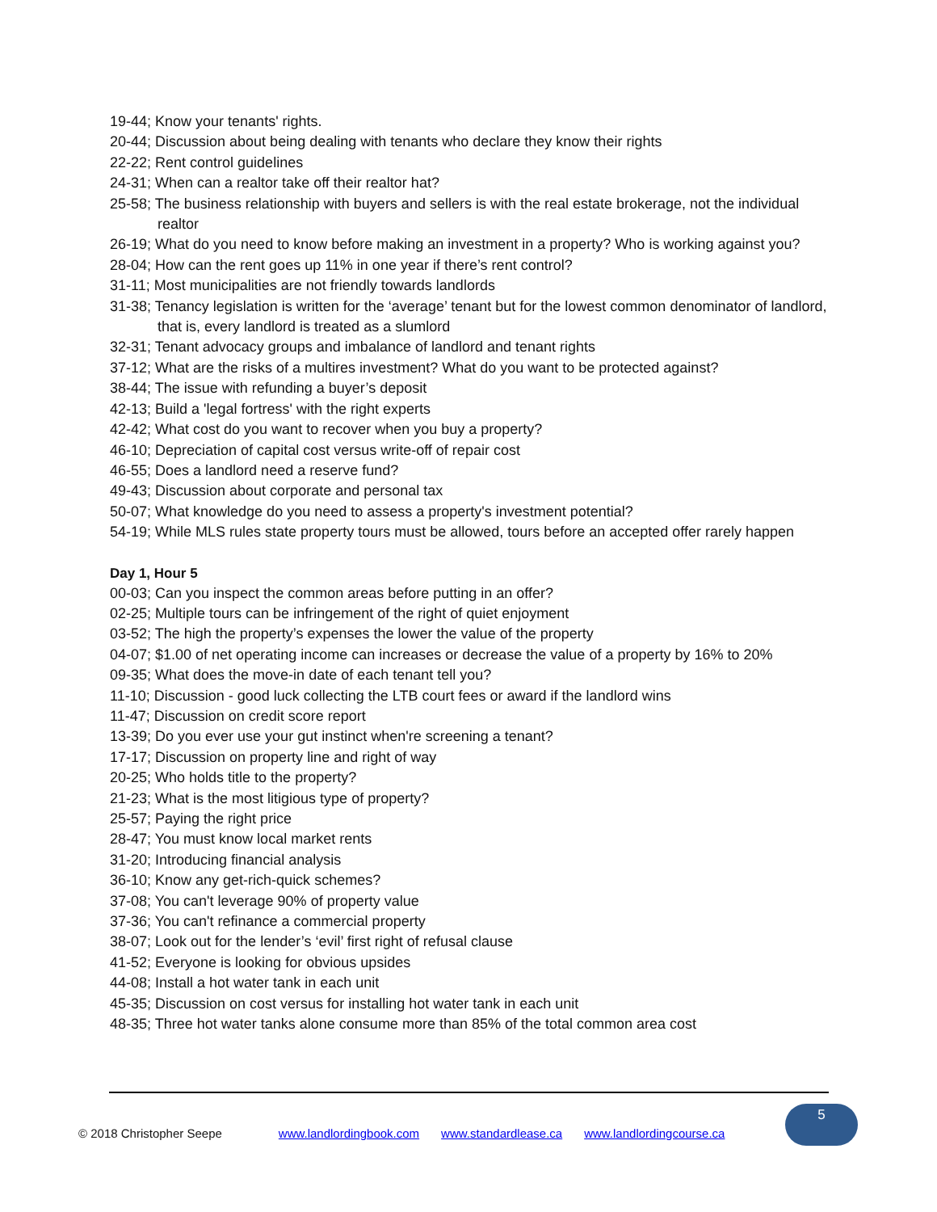19-44; Know your tenants' rights.
20-44; Discussion about being dealing with tenants who declare they know their rights
22-22; Rent control guidelines
24-31; When can a realtor take off their realtor hat?
25-58; The business relationship with buyers and sellers is with the real estate brokerage, not the individual realtor
26-19; What do you need to know before making an investment in a property? Who is working against you?
28-04; How can the rent goes up 11% in one year if there’s rent control?
31-11; Most municipalities are not friendly towards landlords
31-38; Tenancy legislation is written for the ‘average’ tenant but for the lowest common denominator of landlord, that is, every landlord is treated as a slumlord
32-31; Tenant advocacy groups and imbalance of landlord and tenant rights
37-12; What are the risks of a multires investment? What do you want to be protected against?
38-44; The issue with refunding a buyer’s deposit
42-13; Build a 'legal fortress' with the right experts
42-42; What cost do you want to recover when you buy a property?
46-10; Depreciation of capital cost versus write-off of repair cost
46-55; Does a landlord need a reserve fund?
49-43; Discussion about corporate and personal tax
50-07; What knowledge do you need to assess a property's investment potential?
54-19; While MLS rules state property tours must be allowed, tours before an accepted offer rarely happen
Day 1, Hour 5
00-03; Can you inspect the common areas before putting in an offer?
02-25; Multiple tours can be infringement of the right of quiet enjoyment
03-52; The high the property’s expenses the lower the value of the property
04-07; $1.00 of net operating income can increases or decrease the value of a property by 16% to 20%
09-35; What does the move-in date of each tenant tell you?
11-10; Discussion - good luck collecting the LTB court fees or award if the landlord wins
11-47; Discussion on credit score report
13-39; Do you ever use your gut instinct when're screening a tenant?
17-17; Discussion on property line and right of way
20-25; Who holds title to the property?
21-23; What is the most litigious type of property?
25-57; Paying the right price
28-47; You must know local market rents
31-20; Introducing financial analysis
36-10; Know any get-rich-quick schemes?
37-08; You can't leverage 90% of property value
37-36; You can't refinance a commercial property
38-07; Look out for the lender’s ‘evil’ first right of refusal clause
41-52; Everyone is looking for obvious upsides
44-08; Install a hot water tank in each unit
45-35; Discussion on cost versus for installing hot water tank in each unit
48-35; Three hot water tanks alone consume more than 85% of the total common area cost
© 2018 Christopher Seepe www.landlordingbook.com www.standardlease.ca www.landlordingcourse.ca
5